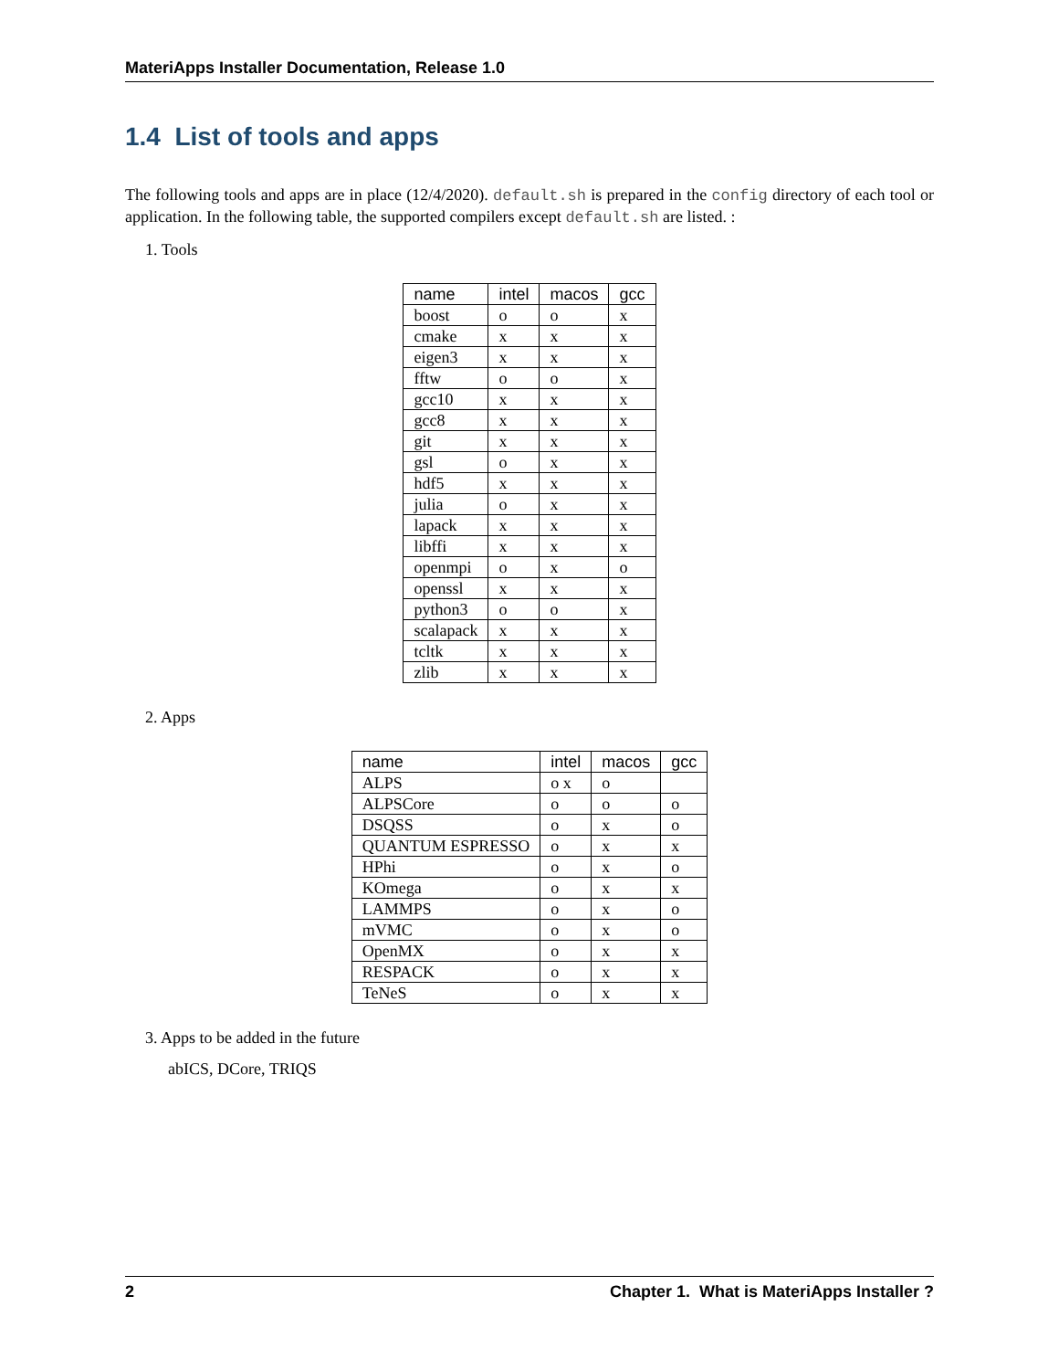MateriApps Installer Documentation, Release 1.0
1.4 List of tools and apps
The following tools and apps are in place (12/4/2020). default.sh is prepared in the config directory of each tool or application. In the following table, the supported compilers except default.sh are listed. :
1. Tools
| name | intel | macos | gcc |
| --- | --- | --- | --- |
| boost | o | o | x |
| cmake | x | x | x |
| eigen3 | x | x | x |
| fftw | o | o | x |
| gcc10 | x | x | x |
| gcc8 | x | x | x |
| git | x | x | x |
| gsl | o | x | x |
| hdf5 | x | x | x |
| julia | o | x | x |
| lapack | x | x | x |
| libffi | x | x | x |
| openmpi | o | x | o |
| openssl | x | x | x |
| python3 | o | o | x |
| scalapack | x | x | x |
| tcltk | x | x | x |
| zlib | x | x | x |
2. Apps
| name | intel | macos | gcc |
| --- | --- | --- | --- |
| ALPS | o x | o | |
| ALPSCore | o | o | o |
| DSQSS | o | x | o |
| QUANTUM ESPRESSO | o | x | x |
| HPhi | o | x | o |
| KOmega | o | x | x |
| LAMMPS | o | x | o |
| mVMC | o | x | o |
| OpenMX | o | x | x |
| RESPACK | o | x | x |
| TeNeS | o | x | x |
3. Apps to be added in the future
abICS, DCore, TRIQS
2 Chapter 1. What is MateriApps Installer ?